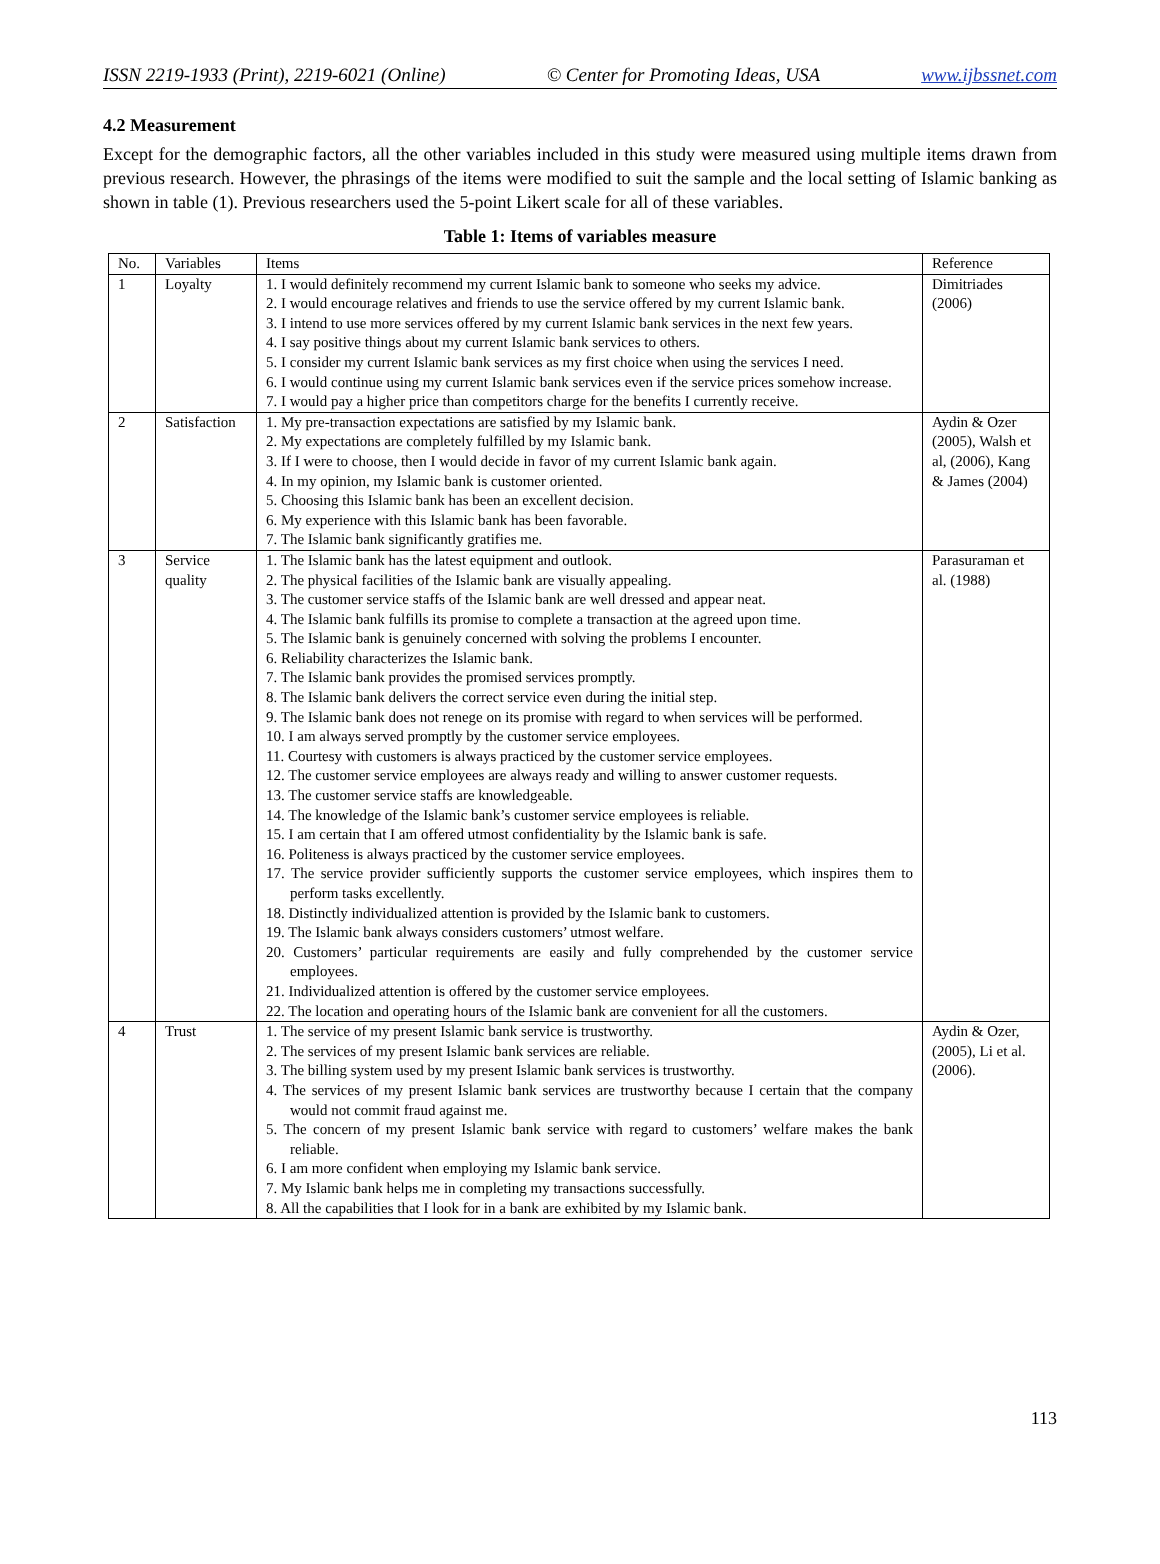ISSN 2219-1933 (Print), 2219-6021 (Online) © Center for Promoting Ideas, USA www.ijbssnet.com
4.2 Measurement
Except for the demographic factors, all the other variables included in this study were measured using multiple items drawn from previous research. However, the phrasings of the items were modified to suit the sample and the local setting of Islamic banking as shown in table (1). Previous researchers used the 5-point Likert scale for all of these variables.
Table 1: Items of variables measure
| No. | Variables | Items | Reference |
| --- | --- | --- | --- |
| 1 | Loyalty | 1. I would definitely recommend my current Islamic bank to someone who seeks my advice. 2. I would encourage relatives and friends to use the service offered by my current Islamic bank. 3. I intend to use more services offered by my current Islamic bank services in the next few years. 4. I say positive things about my current Islamic bank services to others. 5. I consider my current Islamic bank services as my first choice when using the services I need. 6. I would continue using my current Islamic bank services even if the service prices somehow increase. 7. I would pay a higher price than competitors charge for the benefits I currently receive. | Dimitriades (2006) |
| 2 | Satisfaction | 1. My pre-transaction expectations are satisfied by my Islamic bank. 2. My expectations are completely fulfilled by my Islamic bank. 3. If I were to choose, then I would decide in favor of my current Islamic bank again. 4. In my opinion, my Islamic bank is customer oriented. 5. Choosing this Islamic bank has been an excellent decision. 6. My experience with this Islamic bank has been favorable. 7. The Islamic bank significantly gratifies me. | Aydin & Ozer (2005), Walsh et al, (2006), Kang & James (2004) |
| 3 | Service quality | 1. The Islamic bank has the latest equipment and outlook. 2. The physical facilities of the Islamic bank are visually appealing. 3. The customer service staffs of the Islamic bank are well dressed and appear neat. 4. The Islamic bank fulfills its promise to complete a transaction at the agreed upon time. 5. The Islamic bank is genuinely concerned with solving the problems I encounter. 6. Reliability characterizes the Islamic bank. 7. The Islamic bank provides the promised services promptly. 8. The Islamic bank delivers the correct service even during the initial step. 9. The Islamic bank does not renege on its promise with regard to when services will be performed. 10. I am always served promptly by the customer service employees. 11. Courtesy with customers is always practiced by the customer service employees. 12. The customer service employees are always ready and willing to answer customer requests. 13. The customer service staffs are knowledgeable. 14. The knowledge of the Islamic bank’s customer service employees is reliable. 15. I am certain that I am offered utmost confidentiality by the Islamic bank is safe. 16. Politeness is always practiced by the customer service employees. 17. The service provider sufficiently supports the customer service employees, which inspires them to perform tasks excellently. 18. Distinctly individualized attention is provided by the Islamic bank to customers. 19. The Islamic bank always considers customers’ utmost welfare. 20. Customers’ particular requirements are easily and fully comprehended by the customer service employees. 21. Individualized attention is offered by the customer service employees. 22. The location and operating hours of the Islamic bank are convenient for all the customers. | Parasuraman et al. (1988) |
| 4 | Trust | 1. The service of my present Islamic bank service is trustworthy. 2. The services of my present Islamic bank services are reliable. 3. The billing system used by my present Islamic bank services is trustworthy. 4. The services of my present Islamic bank services are trustworthy because I certain that the company would not commit fraud against me. 5. The concern of my present Islamic bank service with regard to customers’ welfare makes the bank reliable. 6. I am more confident when employing my Islamic bank service. 7. My Islamic bank helps me in completing my transactions successfully. 8. All the capabilities that I look for in a bank are exhibited by my Islamic bank. | Aydin & Ozer, (2005), Li et al. (2006). |
113